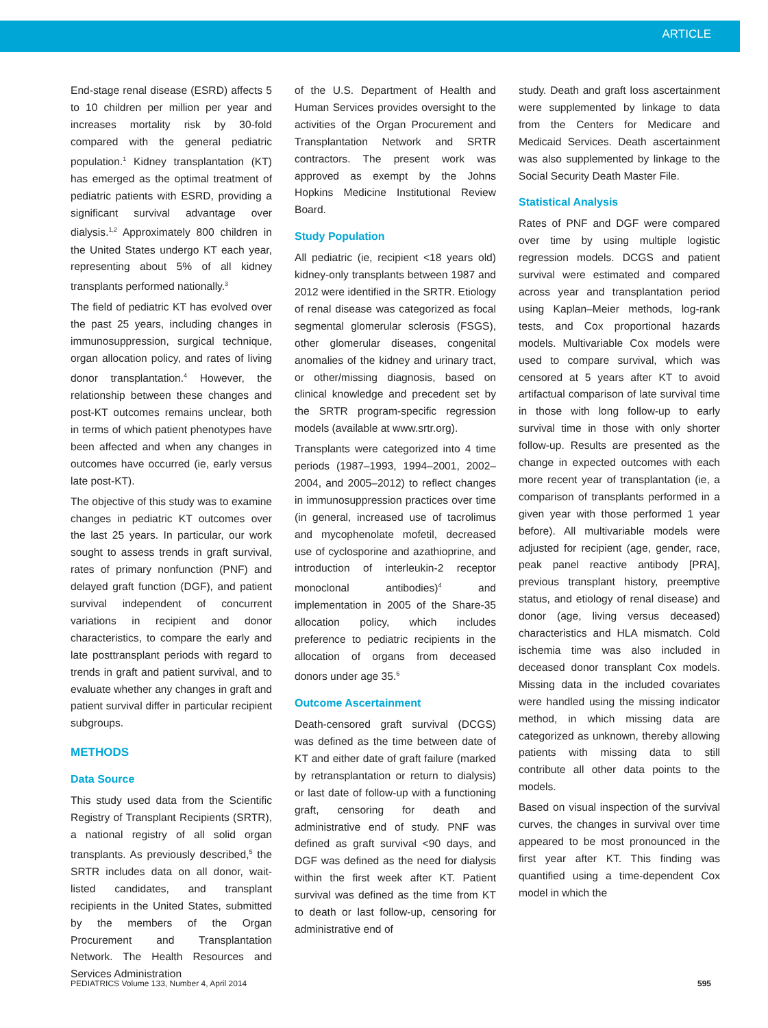ARTICLE
End-stage renal disease (ESRD) affects 5 to 10 children per million per year and increases mortality risk by 30-fold compared with the general pediatric population.<sup>1</sup> Kidney transplantation (KT) has emerged as the optimal treatment of pediatric patients with ESRD, providing a significant survival advantage over dialysis.<sup>1,2</sup> Approximately 800 children in the United States undergo KT each year, representing about 5% of all kidney transplants performed nationally.<sup>3</sup>
The field of pediatric KT has evolved over the past 25 years, including changes in immunosuppression, surgical technique, organ allocation policy, and rates of living donor transplantation.<sup>4</sup> However, the relationship between these changes and post-KT outcomes remains unclear, both in terms of which patient phenotypes have been affected and when any changes in outcomes have occurred (ie, early versus late post-KT).
The objective of this study was to examine changes in pediatric KT outcomes over the last 25 years. In particular, our work sought to assess trends in graft survival, rates of primary nonfunction (PNF) and delayed graft function (DGF), and patient survival independent of concurrent variations in recipient and donor characteristics, to compare the early and late posttransplant periods with regard to trends in graft and patient survival, and to evaluate whether any changes in graft and patient survival differ in particular recipient subgroups.
METHODS
Data Source
This study used data from the Scientific Registry of Transplant Recipients (SRTR), a national registry of all solid organ transplants. As previously described,<sup>5</sup> the SRTR includes data on all donor, wait-listed candidates, and transplant recipients in the United States, submitted by the members of the Organ Procurement and Transplantation Network. The Health Resources and Services Administration
of the U.S. Department of Health and Human Services provides oversight to the activities of the Organ Procurement and Transplantation Network and SRTR contractors. The present work was approved as exempt by the Johns Hopkins Medicine Institutional Review Board.
Study Population
All pediatric (ie, recipient <18 years old) kidney-only transplants between 1987 and 2012 were identified in the SRTR. Etiology of renal disease was categorized as focal segmental glomerular sclerosis (FSGS), other glomerular diseases, congenital anomalies of the kidney and urinary tract, or other/missing diagnosis, based on clinical knowledge and precedent set by the SRTR program-specific regression models (available at www.srtr.org).
Transplants were categorized into 4 time periods (1987–1993, 1994–2001, 2002–2004, and 2005–2012) to reflect changes in immunosuppression practices over time (in general, increased use of tacrolimus and mycophenolate mofetil, decreased use of cyclosporine and azathioprine, and introduction of interleukin-2 receptor monoclonal antibodies)<sup>4</sup> and implementation in 2005 of the Share-35 allocation policy, which includes preference to pediatric recipients in the allocation of organs from deceased donors under age 35.<sup>6</sup>
Outcome Ascertainment
Death-censored graft survival (DCGS) was defined as the time between date of KT and either date of graft failure (marked by retransplantation or return to dialysis) or last date of follow-up with a functioning graft, censoring for death and administrative end of study. PNF was defined as graft survival <90 days, and DGF was defined as the need for dialysis within the first week after KT. Patient survival was defined as the time from KT to death or last follow-up, censoring for administrative end of
study. Death and graft loss ascertainment were supplemented by linkage to data from the Centers for Medicare and Medicaid Services. Death ascertainment was also supplemented by linkage to the Social Security Death Master File.
Statistical Analysis
Rates of PNF and DGF were compared over time by using multiple logistic regression models. DCGS and patient survival were estimated and compared across year and transplantation period using Kaplan–Meier methods, log-rank tests, and Cox proportional hazards models. Multivariable Cox models were used to compare survival, which was censored at 5 years after KT to avoid artifactual comparison of late survival time in those with long follow-up to early survival time in those with only shorter follow-up. Results are presented as the change in expected outcomes with each more recent year of transplantation (ie, a comparison of transplants performed in a given year with those performed 1 year before). All multivariable models were adjusted for recipient (age, gender, race, peak panel reactive antibody [PRA], previous transplant history, preemptive status, and etiology of renal disease) and donor (age, living versus deceased) characteristics and HLA mismatch. Cold ischemia time was also included in deceased donor transplant Cox models. Missing data in the included covariates were handled using the missing indicator method, in which missing data are categorized as unknown, thereby allowing patients with missing data to still contribute all other data points to the models.
Based on visual inspection of the survival curves, the changes in survival over time appeared to be most pronounced in the first year after KT. This finding was quantified using a time-dependent Cox model in which the
PEDIATRICS Volume 133, Number 4, April 2014 595